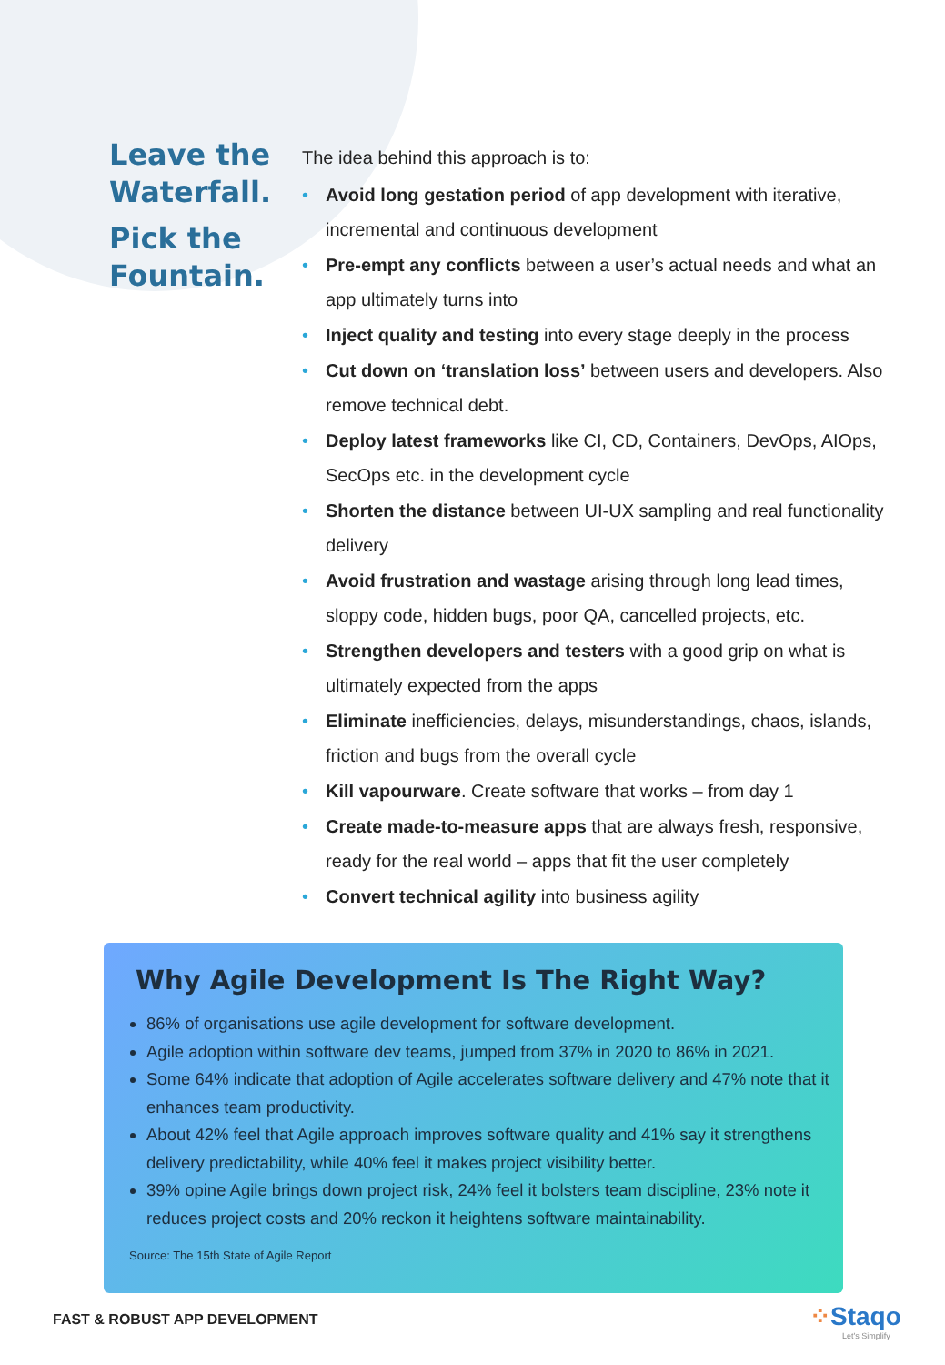Leave the Waterfall.
Pick the Fountain.
The idea behind this approach is to:
• Avoid long gestation period of app development with iterative, incremental and continuous development
• Pre-empt any conflicts between a user’s actual needs and what an app ultimately turns into
• Inject quality and testing into every stage deeply in the process
• Cut down on ‘translation loss’ between users and developers. Also remove technical debt.
• Deploy latest frameworks like CI, CD, Containers, DevOps, AIOps, SecOps etc. in the development cycle
• Shorten the distance between UI-UX sampling and real functionality delivery
• Avoid frustration and wastage arising through long lead times, sloppy code, hidden bugs, poor QA, cancelled projects, etc.
• Strengthen developers and testers with a good grip on what is ultimately expected from the apps
• Eliminate inefficiencies, delays, misunderstandings, chaos, islands, friction and bugs from the overall cycle
• Kill vapourware. Create software that works – from day 1
• Create made-to-measure apps that are always fresh, responsive, ready for the real world – apps that fit the user completely
• Convert technical agility into business agility
Why Agile Development Is The Right Way?
86% of organisations use agile development for software development.
Agile adoption within software dev teams, jumped from 37% in 2020 to 86% in 2021.
Some 64% indicate that adoption of Agile accelerates software delivery and 47% note that it enhances team productivity.
About 42% feel that Agile approach improves software quality and 41% say it strengthens delivery predictability, while 40% feel it makes project visibility better.
39% opine Agile brings down project risk, 24% feel it bolsters team discipline, 23% note it reduces project costs and 20% reckon it heightens software maintainability.
Source: The 15th State of Agile Report
FAST & ROBUST APP DEVELOPMENT ⁘Staqo
Let's Simplify